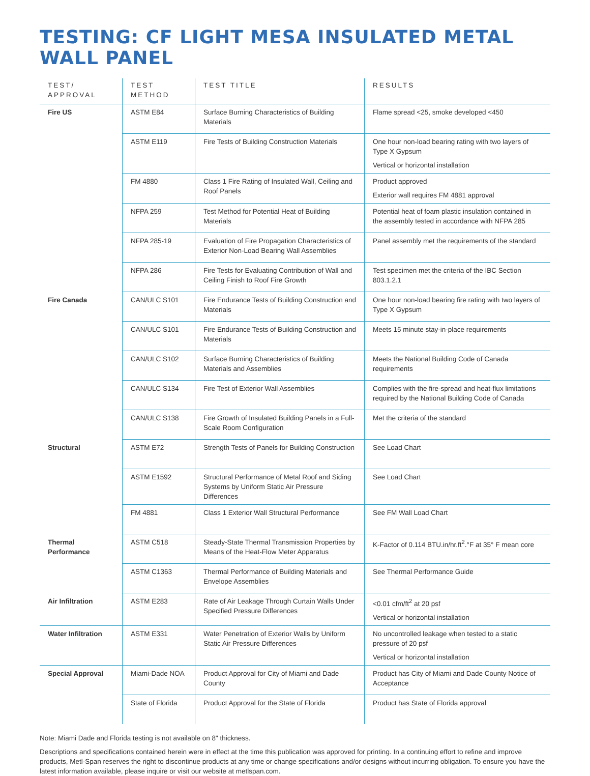TESTING: CF LIGHT MESA INSULATED METAL WALL PANEL
| TEST/ APPROVAL | TEST METHOD | TEST TITLE | RESULTS |
| --- | --- | --- | --- |
| Fire US | ASTM E84 | Surface Burning Characteristics of Building Materials | Flame spread <25, smoke developed <450 |
| | ASTM E119 | Fire Tests of Building Construction Materials | One hour non-load bearing rating with two layers of Type X Gypsum Vertical or horizontal installation |
| | FM 4880 | Class 1 Fire Rating of Insulated Wall, Ceiling and Roof Panels | Product approved Exterior wall requires FM 4881 approval |
| | NFPA 259 | Test Method for Potential Heat of Building Materials | Potential heat of foam plastic insulation contained in the assembly tested in accordance with NFPA 285 |
| | NFPA 285-19 | Evaluation of Fire Propagation Characteristics of Exterior Non-Load Bearing Wall Assemblies | Panel assembly met the requirements of the standard |
| | NFPA 286 | Fire Tests for Evaluating Contribution of Wall and Ceiling Finish to Roof Fire Growth | Test specimen met the criteria of the IBC Section 803.1.2.1 |
| Fire Canada | CAN/ULC S101 | Fire Endurance Tests of Building Construction and Materials | One hour non-load bearing fire rating with two layers of Type X Gypsum |
| | CAN/ULC S101 | Fire Endurance Tests of Building Construction and Materials | Meets 15 minute stay-in-place requirements |
| | CAN/ULC S102 | Surface Burning Characteristics of Building Materials and Assemblies | Meets the National Building Code of Canada requirements |
| | CAN/ULC S134 | Fire Test of Exterior Wall Assemblies | Complies with the fire-spread and heat-flux limitations required by the National Building Code of Canada |
| | CAN/ULC S138 | Fire Growth of Insulated Building Panels in a Full-Scale Room Configuration | Met the criteria of the standard |
| Structural | ASTM E72 | Strength Tests of Panels for Building Construction | See Load Chart |
| | ASTM E1592 | Structural Performance of Metal Roof and Siding Systems by Uniform Static Air Pressure Differences | See Load Chart |
| | FM 4881 | Class 1 Exterior Wall Structural Performance | See FM Wall Load Chart |
| Thermal Performance | ASTM C518 | Steady-State Thermal Transmission Properties by Means of the Heat-Flow Meter Apparatus | K-Factor of 0.114 BTU.in/hr.ft<sup>2</sup>.°F at 35° F mean core |
| | ASTM C1363 | Thermal Performance of Building Materials and Envelope Assemblies | See Thermal Performance Guide |
| Air Infiltration | ASTM E283 | Rate of Air Leakage Through Curtain Walls Under Specified Pressure Differences | <0.01 cfm/ft<sup>2</sup> at 20 psf Vertical or horizontal installation |
| Water Infiltration | ASTM E331 | Water Penetration of Exterior Walls by Uniform Static Air Pressure Differences | No uncontrolled leakage when tested to a static pressure of 20 psf Vertical or horizontal installation |
| Special Approval | Miami-Dade NOA | Product Approval for City of Miami and Dade County | Product has City of Miami and Dade County Notice of Acceptance |
| | State of Florida | Product Approval for the State of Florida | Product has State of Florida approval |
Note: Miami Dade and Florida testing is not available on 8" thickness.
Descriptions and specifications contained herein were in effect at the time this publication was approved for printing. In a continuing effort to refine and improve products, Metl-Span reserves the right to discontinue products at any time or change specifications and/or designs without incurring obligation. To ensure you have the latest information available, please inquire or visit our website at metlspan.com.